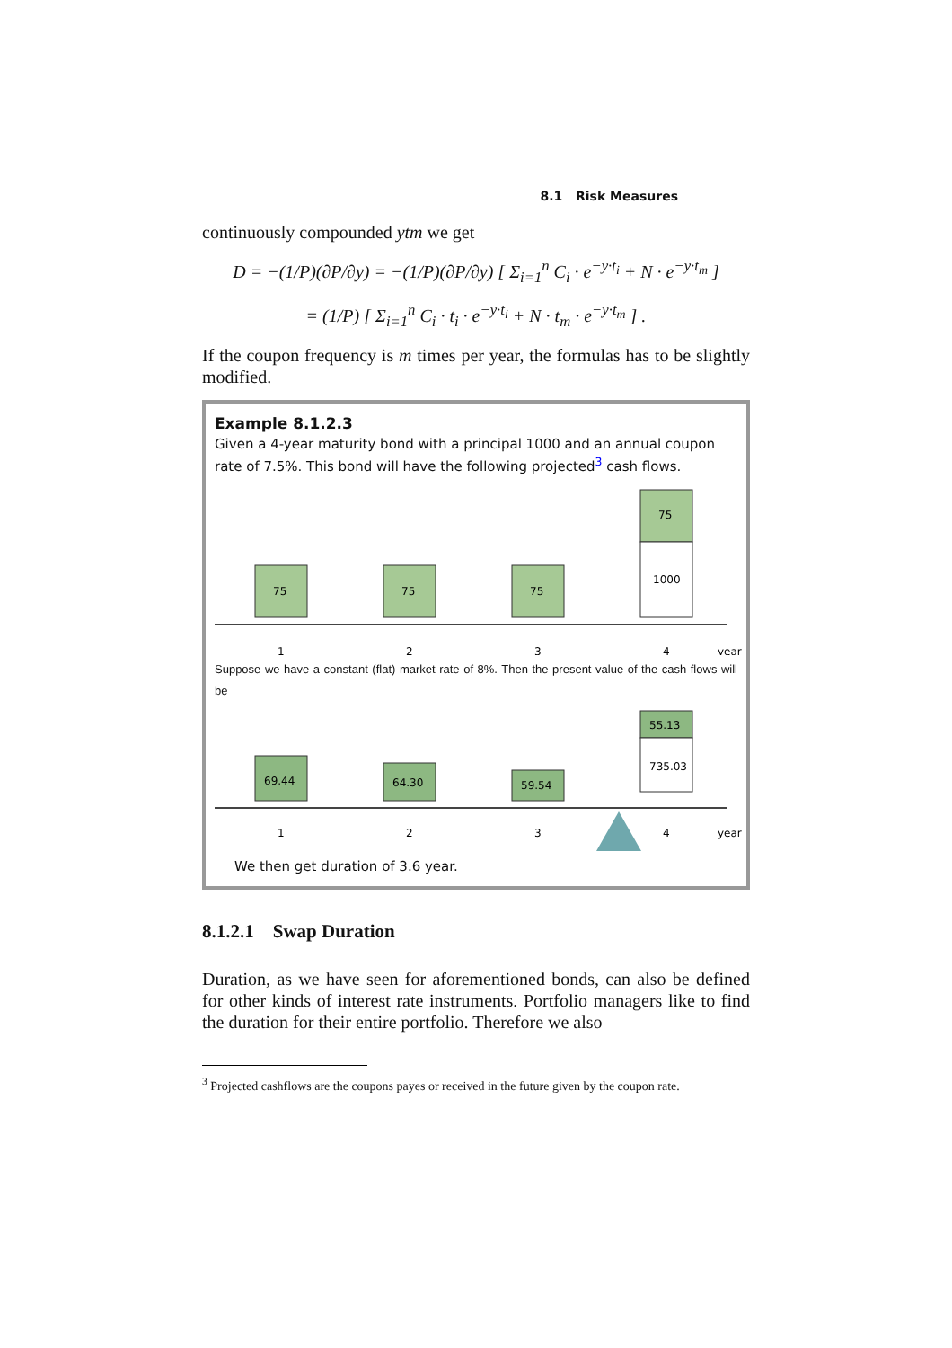8.1 Risk Measures
continuously compounded ytm we get
D = −(1/P)(∂P/∂y) = −(1/P)(∂P/∂y) [ Σ<sub>i=1</sub><sup>n</sup> C<sub>i</sub> · e<sup>−y·t<sub>i</sub></sup> + N · e<sup>−y·t<sub>m</sub></sup> ]
= (1/P) [ Σ<sub>i=1</sub><sup>n</sup> C<sub>i</sub> · t<sub>i</sub> · e<sup>−y·t<sub>i</sub></sup> + N · t<sub>m</sub> · e<sup>−y·t<sub>m</sub></sup> ] .
If the coupon frequency is m times per year, the formulas has to be slightly modified.
Example 8.1.2.3
Given a 4-year maturity bond with a principal 1000 and an annual coupon rate of 7.5%. This bond will have the following projected<sup>3</sup> cash flows.
75
75
75
75
1000
1
2
3
4
year
Suppose we have a constant (flat) market rate of 8%. Then the present value of the cash flows will be
69.44
64.30
59.54
55.13
735.03
1
2
3
4
year
We then get duration of 3.6 year.
8.1.2.1 Swap Duration
Duration, as we have seen for aforementioned bonds, can also be defined for other kinds of interest rate instruments. Portfolio managers like to find the duration for their entire portfolio. Therefore we also
<sup>3</sup> Projected cashflows are the coupons payes or received in the future given by the coupon rate.